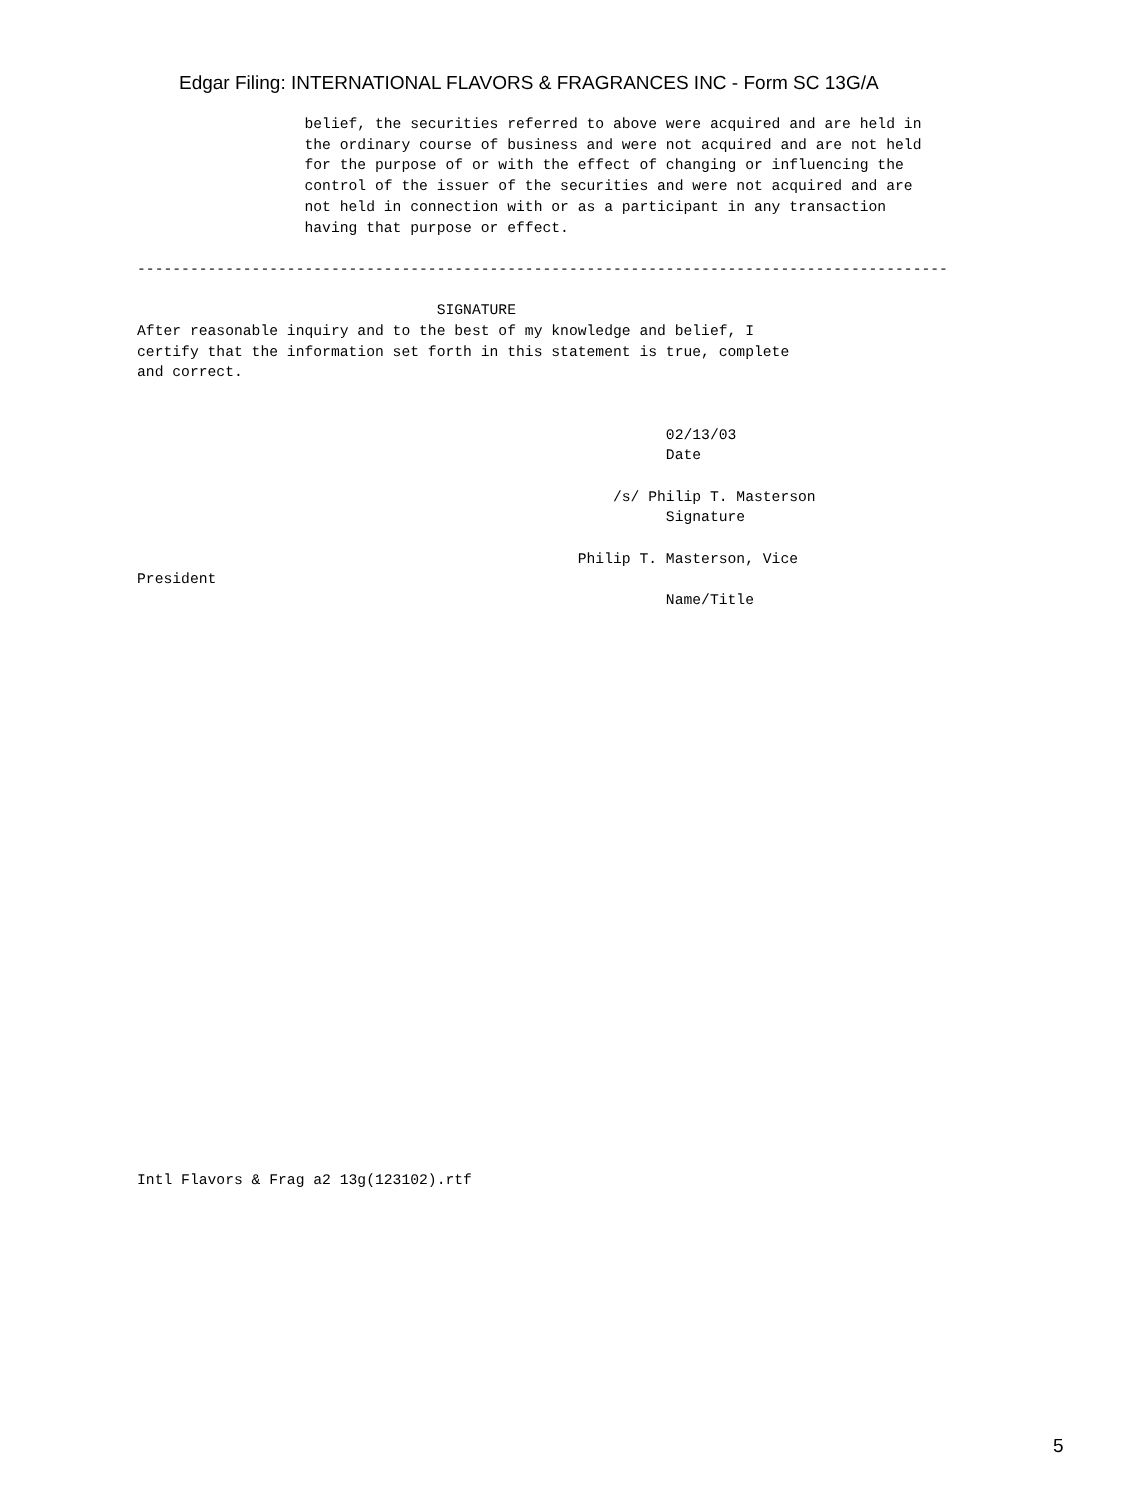Edgar Filing: INTERNATIONAL FLAVORS & FRAGRANCES INC - Form SC 13G/A
                   belief, the securities referred to above were acquired and are held in
                   the ordinary course of business and were not acquired and are not held
                   for the purpose of or with the effect of changing or influencing the
                   control of the issuer of the securities and were not acquired and are
                   not held in connection with or as a participant in any transaction
                   having that purpose or effect.

--------------------------------------------------------------------------------------------

                                  SIGNATURE
After reasonable inquiry and to the best of my knowledge and belief, I
certify that the information set forth in this statement is true, complete
and correct.


                                                            02/13/03
                                                            Date

                                                      /s/ Philip T. Masterson
                                                            Signature

                                                  Philip T. Masterson, Vice
President
                                                            Name/Title



























Intl Flavors & Frag a2 13g(123102).rtf
5